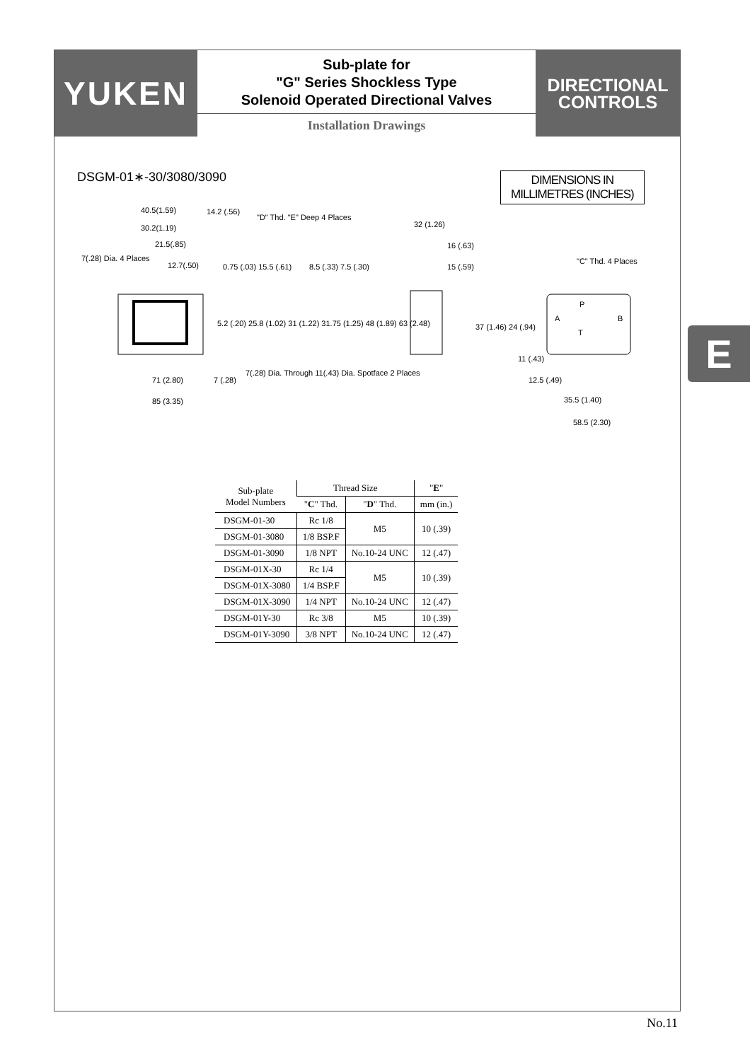YUKEN
Sub-plate for
"G" Series Shockless Type
Solenoid Operated Directional Valves
Installation Drawings
DIRECTIONAL
CONTROLS
DSGM-01∗-30/3080/3090
DIMENSIONS IN
MILLIMETRES (INCHES)
40.5(1.59)
14.2 (.56)
"D" Thd. "E" Deep 4 Places
30.2(1.19)
21.5(.85)
7(.28) Dia. 4 Places
12.7(.50)
0.75 (.03) 15.5 (.61)
8.5 (.33) 7.5 (.30)
5.2 (.20) 25.8 (1.02) 31 (1.22) 31.75 (1.25) 48 (1.89) 63 (2.48)
7(.28) Dia. Through 11(.43) Dia. Spotface 2 Places
71 (2.80)
7 (.28)
85 (3.35)
32 (1.26)
16 (.63)
15 (.59)
"C" Thd. 4 Places
P
A
B
T
37 (1.46) 24 (.94)
11 (.43)
12.5 (.49)
35.5 (1.40)
58.5 (2.30)
| Sub-plate Model Numbers | Thread Size | | " E " |
| --- | --- | --- | --- |
| | " C " Thd. | " D " Thd. | mm (in.) |
| DSGM-01-30 | Rc 1/8 | M5 | 10 (.39) |
| DSGM-01-3080 | 1/8 BSP.F | | |
| DSGM-01-3090 | 1/8 NPT | No.10-24 UNC | 12 (.47) |
| DSGM-01X-30 | Rc 1/4 | M5 | 10 (.39) |
| DSGM-01X-3080 | 1/4 BSP.F | | |
| DSGM-01X-3090 | 1/4 NPT | No.10-24 UNC | 12 (.47) |
| DSGM-01Y-30 | Rc 3/8 | M5 | 10 (.39) |
| DSGM-01Y-3090 | 3/8 NPT | No.10-24 UNC | 12 (.47) |
E
No.11